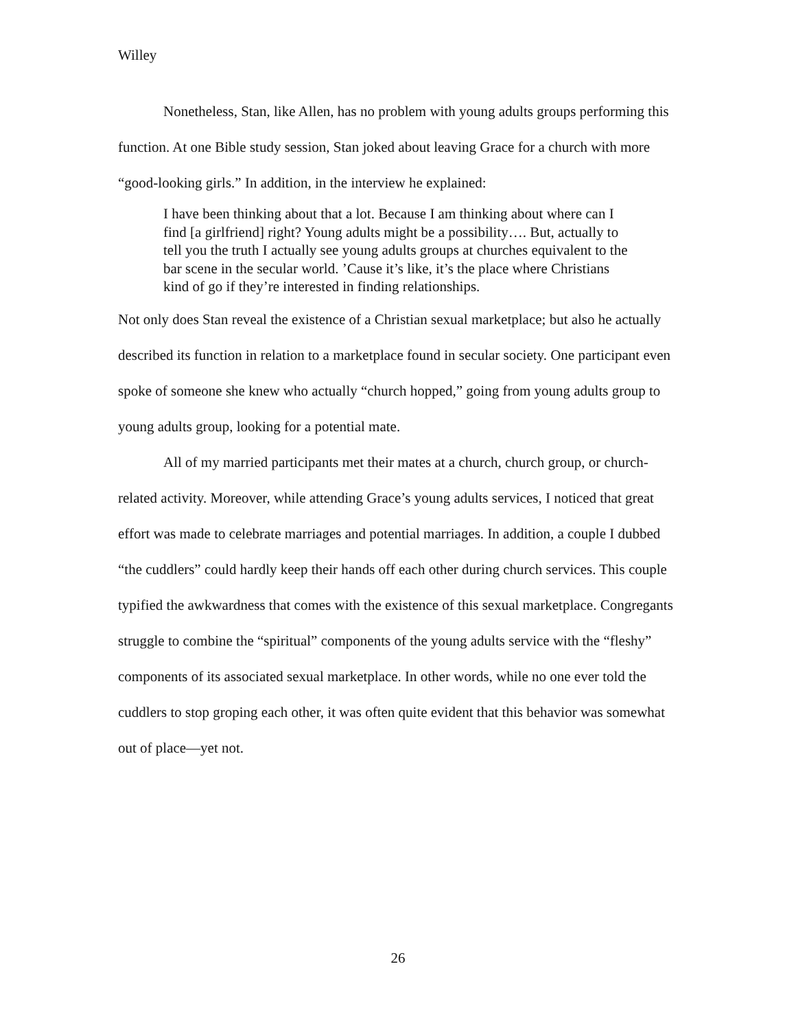Willey
Nonetheless, Stan, like Allen, has no problem with young adults groups performing this function. At one Bible study session, Stan joked about leaving Grace for a church with more “good-looking girls.” In addition, in the interview he explained:
I have been thinking about that a lot. Because I am thinking about where can I find [a girlfriend] right? Young adults might be a possibility…. But, actually to tell you the truth I actually see young adults groups at churches equivalent to the bar scene in the secular world. ’Cause it’s like, it’s the place where Christians kind of go if they’re interested in finding relationships.
Not only does Stan reveal the existence of a Christian sexual marketplace; but also he actually described its function in relation to a marketplace found in secular society. One participant even spoke of someone she knew who actually “church hopped,” going from young adults group to young adults group, looking for a potential mate.
All of my married participants met their mates at a church, church group, or church-related activity. Moreover, while attending Grace’s young adults services, I noticed that great effort was made to celebrate marriages and potential marriages. In addition, a couple I dubbed “the cuddlers” could hardly keep their hands off each other during church services. This couple typified the awkwardness that comes with the existence of this sexual marketplace. Congregants struggle to combine the “spiritual” components of the young adults service with the “fleshy” components of its associated sexual marketplace. In other words, while no one ever told the cuddlers to stop groping each other, it was often quite evident that this behavior was somewhat out of place—yet not.
26